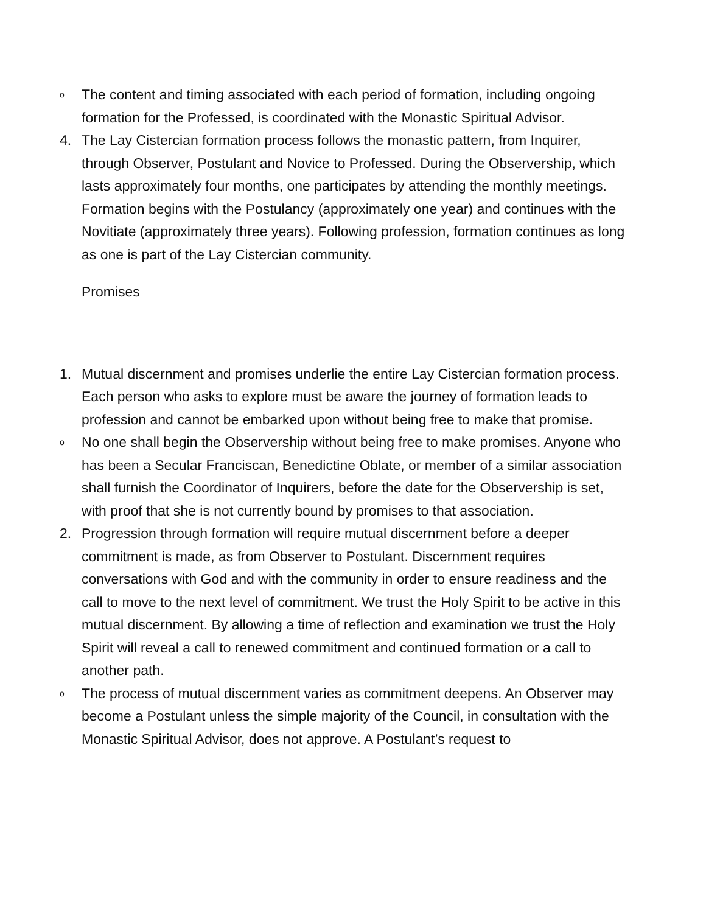o
The content and timing associated with each period of formation, including ongoing formation for the Professed, is coordinated with the Monastic Spiritual Advisor.
4. The Lay Cistercian formation process follows the monastic pattern, from Inquirer, through Observer, Postulant and Novice to Professed. During the Observership, which lasts approximately four months, one participates by attending the monthly meetings. Formation begins with the Postulancy (approximately one year) and continues with the Novitiate (approximately three years). Following profession, formation continues as long as one is part of the Lay Cistercian community.
Promises
1. Mutual discernment and promises underlie the entire Lay Cistercian formation process. Each person who asks to explore must be aware the journey of formation leads to profession and cannot be embarked upon without being free to make that promise.
o
No one shall begin the Observership without being free to make promises. Anyone who has been a Secular Franciscan, Benedictine Oblate, or member of a similar association shall furnish the Coordinator of Inquirers, before the date for the Observership is set, with proof that she is not currently bound by promises to that association.
2. Progression through formation will require mutual discernment before a deeper commitment is made, as from Observer to Postulant. Discernment requires conversations with God and with the community in order to ensure readiness and the call to move to the next level of commitment. We trust the Holy Spirit to be active in this mutual discernment. By allowing a time of reflection and examination we trust the Holy Spirit will reveal a call to renewed commitment and continued formation or a call to another path.
o
The process of mutual discernment varies as commitment deepens. An Observer may become a Postulant unless the simple majority of the Council, in consultation with the Monastic Spiritual Advisor, does not approve. A Postulant’s request to